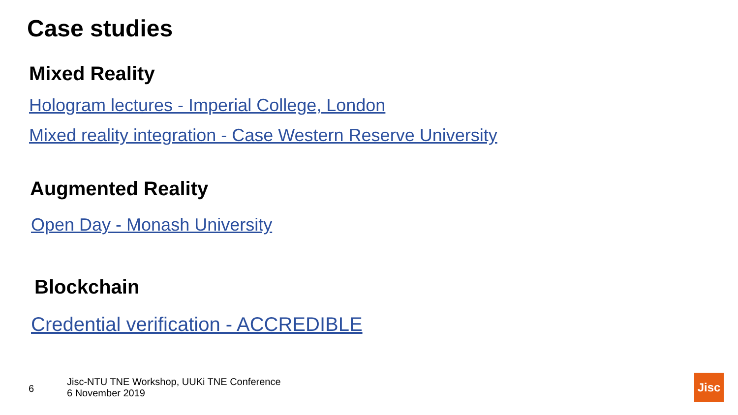Case studies
Mixed Reality
Hologram lectures - Imperial College, London
Mixed reality integration - Case Western Reserve University
Augmented Reality
Open Day - Monash University
Blockchain
Credential verification - ACCREDIBLE
6
Jisc-NTU TNE Workshop, UUKi TNE Conference
6 November 2019
Jisc